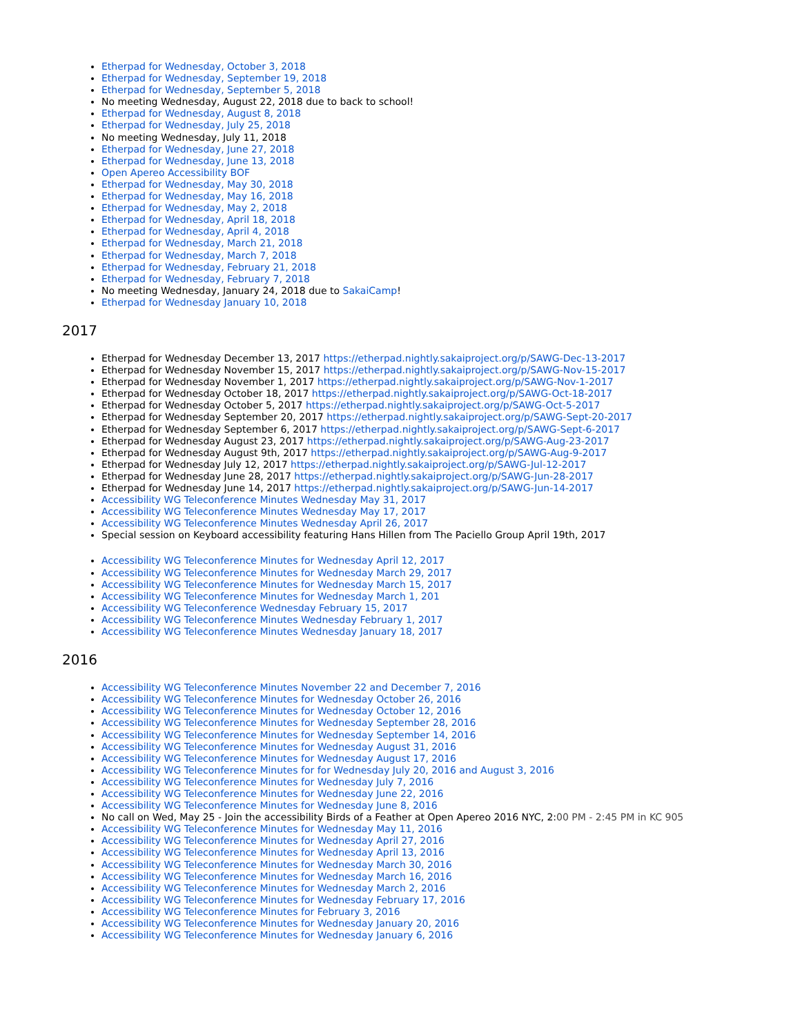Etherpad for Wednesday, October 3, 2018
Etherpad for Wednesday, September 19, 2018
Etherpad for Wednesday, September 5, 2018
No meeting Wednesday, August 22, 2018 due to back to school!
Etherpad for Wednesday, August 8, 2018
Etherpad for Wednesday, July 25, 2018
No meeting Wednesday, July 11, 2018
Etherpad for Wednesday, June 27, 2018
Etherpad for Wednesday, June 13, 2018
Open Apereo Accessibility BOF
Etherpad for Wednesday, May 30, 2018
Etherpad for Wednesday, May 16, 2018
Etherpad for Wednesday, May 2, 2018
Etherpad for Wednesday, April 18, 2018
Etherpad for Wednesday, April 4, 2018
Etherpad for Wednesday, March 21, 2018
Etherpad for Wednesday, March 7, 2018
Etherpad for Wednesday, February 21, 2018
Etherpad for Wednesday, February 7, 2018
No meeting Wednesday, January 24, 2018 due to SakaiCamp!
Etherpad for Wednesday January 10, 2018
2017
Etherpad for Wednesday December 13, 2017 https://etherpad.nightly.sakaiproject.org/p/SAWG-Dec-13-2017
Etherpad for Wednesday November 15, 2017 https://etherpad.nightly.sakaiproject.org/p/SAWG-Nov-15-2017
Etherpad for Wednesday November 1, 2017 https://etherpad.nightly.sakaiproject.org/p/SAWG-Nov-1-2017
Etherpad for Wednesday October 18, 2017 https://etherpad.nightly.sakaiproject.org/p/SAWG-Oct-18-2017
Etherpad for Wednesday October 5, 2017 https://etherpad.nightly.sakaiproject.org/p/SAWG-Oct-5-2017
Etherpad for Wednesday September 20, 2017 https://etherpad.nightly.sakaiproject.org/p/SAWG-Sept-20-2017
Etherpad for Wednesday September 6, 2017 https://etherpad.nightly.sakaiproject.org/p/SAWG-Sept-6-2017
Etherpad for Wednesday August 23, 2017 https://etherpad.nightly.sakaiproject.org/p/SAWG-Aug-23-2017
Etherpad for Wednesday August 9th, 2017 https://etherpad.nightly.sakaiproject.org/p/SAWG-Aug-9-2017
Etherpad for Wednesday July 12, 2017 https://etherpad.nightly.sakaiproject.org/p/SAWG-Jul-12-2017
Etherpad for Wednesday June 28, 2017 https://etherpad.nightly.sakaiproject.org/p/SAWG-Jun-28-2017
Etherpad for Wednesday June 14, 2017 https://etherpad.nightly.sakaiproject.org/p/SAWG-Jun-14-2017
Accessibility WG Teleconference Minutes Wednesday May 31, 2017
Accessibility WG Teleconference Minutes Wednesday May 17, 2017
Accessibility WG Teleconference Minutes Wednesday April 26, 2017
Special session on Keyboard accessibility featuring Hans Hillen from The Paciello Group April 19th, 2017
Accessibility WG Teleconference Minutes for Wednesday April 12, 2017
Accessibility WG Teleconference Minutes for Wednesday March 29, 2017
Accessibility WG Teleconference Minutes for Wednesday March 15, 2017
Accessibility WG Teleconference Minutes for Wednesday March 1, 201
Accessibility WG Teleconference Wednesday February 15, 2017
Accessibility WG Teleconference Minutes Wednesday February 1, 2017
Accessibility WG Teleconference Minutes Wednesday January 18, 2017
2016
Accessibility WG Teleconference Minutes November 22 and December 7, 2016
Accessibility WG Teleconference Minutes for Wednesday October 26, 2016
Accessibility WG Teleconference Minutes for Wednesday October 12, 2016
Accessibility WG Teleconference Minutes for Wednesday September 28, 2016
Accessibility WG Teleconference Minutes for Wednesday September 14, 2016
Accessibility WG Teleconference Minutes for Wednesday August 31, 2016
Accessibility WG Teleconference Minutes for Wednesday August 17, 2016
Accessibility WG Teleconference Minutes for for Wednesday July 20, 2016 and August 3, 2016
Accessibility WG Teleconference Minutes for Wednesday July 7, 2016
Accessibility WG Teleconference Minutes for Wednesday June 22, 2016
Accessibility WG Teleconference Minutes for Wednesday June 8, 2016
No call on Wed, May 25 - Join the accessibility Birds of a Feather at Open Apereo 2016 NYC, 2:00 PM - 2:45 PM in KC 905
Accessibility WG Teleconference Minutes for Wednesday May 11, 2016
Accessibility WG Teleconference Minutes for Wednesday April 27, 2016
Accessibility WG Teleconference Minutes for Wednesday April 13, 2016
Accessibility WG Teleconference Minutes for Wednesday March 30, 2016
Accessibility WG Teleconference Minutes for Wednesday March 16, 2016
Accessibility WG Teleconference Minutes for Wednesday March 2, 2016
Accessibility WG Teleconference Minutes for Wednesday February 17, 2016
Accessibility WG Teleconference Minutes for February 3, 2016
Accessibility WG Teleconference Minutes for Wednesday January 20, 2016
Accessibility WG Teleconference Minutes for Wednesday January 6, 2016